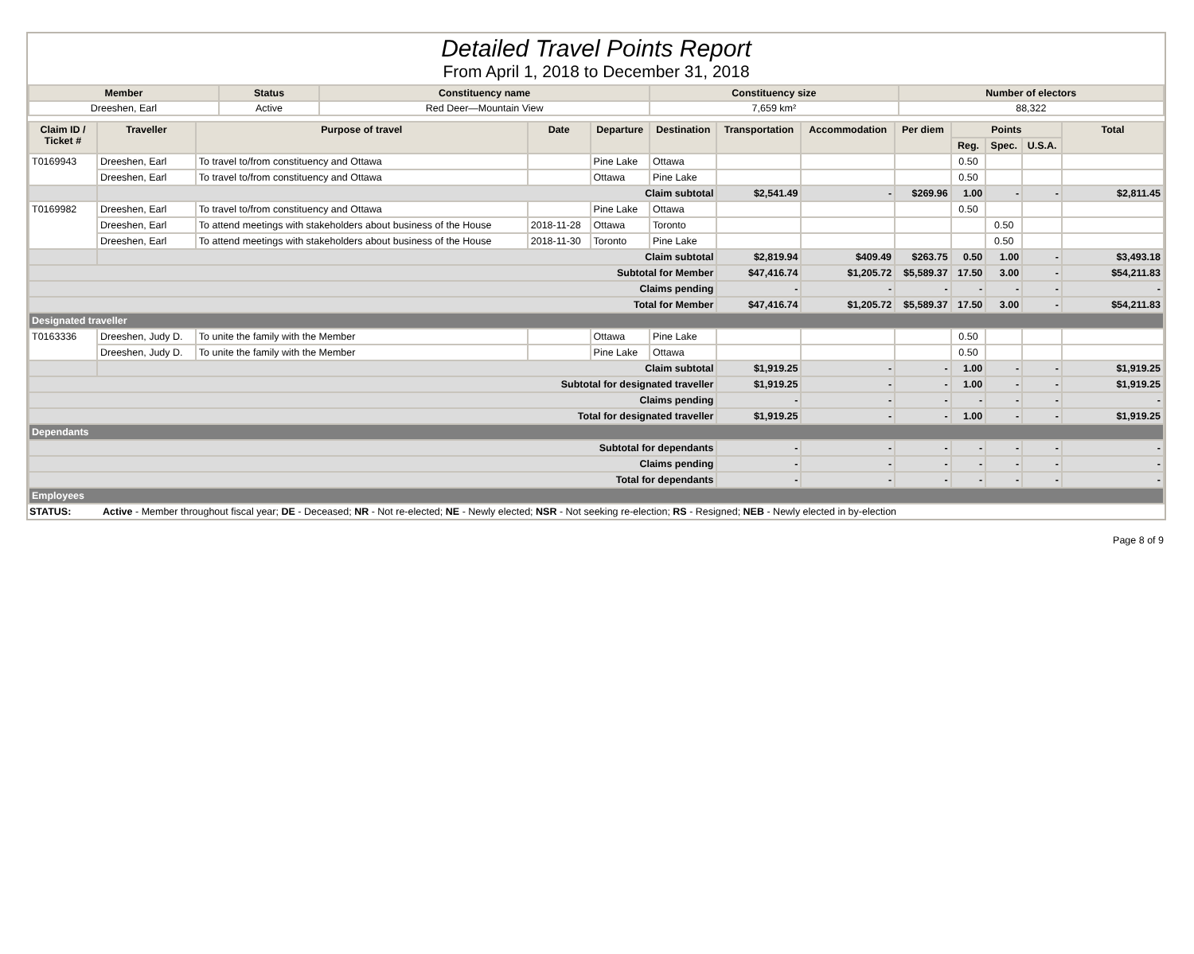Detailed Travel Points Report
From April 1, 2018 to December 31, 2018
| Member | Status | Constituency name | Constituency size | Number of electors |
| --- | --- | --- | --- | --- |
| Dreeshen, Earl | Active | Red Deer—Mountain View | 7,659 km² | 88,322 |
| Claim ID / Ticket # | Traveller | Purpose of travel | Date | Departure | Destination | Transportation | Accommodation | Per diem | Points | | | Total |
| --- | --- | --- | --- | --- | --- | --- | --- | --- | --- | --- | --- | --- |
| | | | | | | | | | Reg. | Spec. | U.S.A. | |
| T0169943 | Dreeshen, Earl | To travel to/from constituency and Ottawa | | Pine Lake | Ottawa | | | | 0.50 | | | |
| | Dreeshen, Earl | To travel to/from constituency and Ottawa | | Ottawa | Pine Lake | | | | 0.50 | | | |
| | Claim subtotal | | | | | $2,541.49 | - | $269.96 | 1.00 | - | - | $2,811.45 |
| T0169982 | Dreeshen, Earl | To travel to/from constituency and Ottawa | | Pine Lake | Ottawa | | | | 0.50 | | | |
| | Dreeshen, Earl | To attend meetings with stakeholders about business of the House | 2018-11-28 | Ottawa | Toronto | | | | | 0.50 | | |
| | Dreeshen, Earl | To attend meetings with stakeholders about business of the House | 2018-11-30 | Toronto | Pine Lake | | | | | 0.50 | | |
| | Claim subtotal | | | | | $2,819.94 | $409.49 | $263.75 | 0.50 | 1.00 | - | $3,493.18 |
| Subtotal for Member | | | | | | $47,416.74 | $1,205.72 | $5,589.37 | 17.50 | 3.00 | - | $54,211.83 |
| Claims pending | | | | | | - | - | - | - | - | - | - |
| Total for Member | | | | | | $47,416.74 | $1,205.72 | $5,589.37 | 17.50 | 3.00 | - | $54,211.83 |
| Designated traveller | | | | | | | | | | | | |
| T0163336 | Dreeshen, Judy D. | To unite the family with the Member | | Ottawa | Pine Lake | | | | 0.50 | | | |
| | Dreeshen, Judy D. | To unite the family with the Member | | Pine Lake | Ottawa | | | | 0.50 | | | |
| | Claim subtotal | | | | | $1,919.25 | - | - | 1.00 | - | - | $1,919.25 |
| Subtotal for designated traveller | | | | | | $1,919.25 | - | - | 1.00 | - | - | $1,919.25 |
| Claims pending | | | | | | - | - | - | - | - | - | - |
| Total for designated traveller | | | | | | $1,919.25 | - | - | 1.00 | - | - | $1,919.25 |
| Dependants | | | | | | | | | | | | |
| Subtotal for dependants | | | | | | - | - | - | - | - | - | - |
| Claims pending | | | | | | - | - | - | - | - | - | - |
| Total for dependants | | | | | | - | - | - | - | - | - | - |
| Employees | | | | | | | | | | | | |
STATUS: Active - Member throughout fiscal year; DE - Deceased; NR - Not re-elected; NE - Newly elected; NSR - Not seeking re-election; RS - Resigned; NEB - Newly elected in by-election
Page 8 of 9